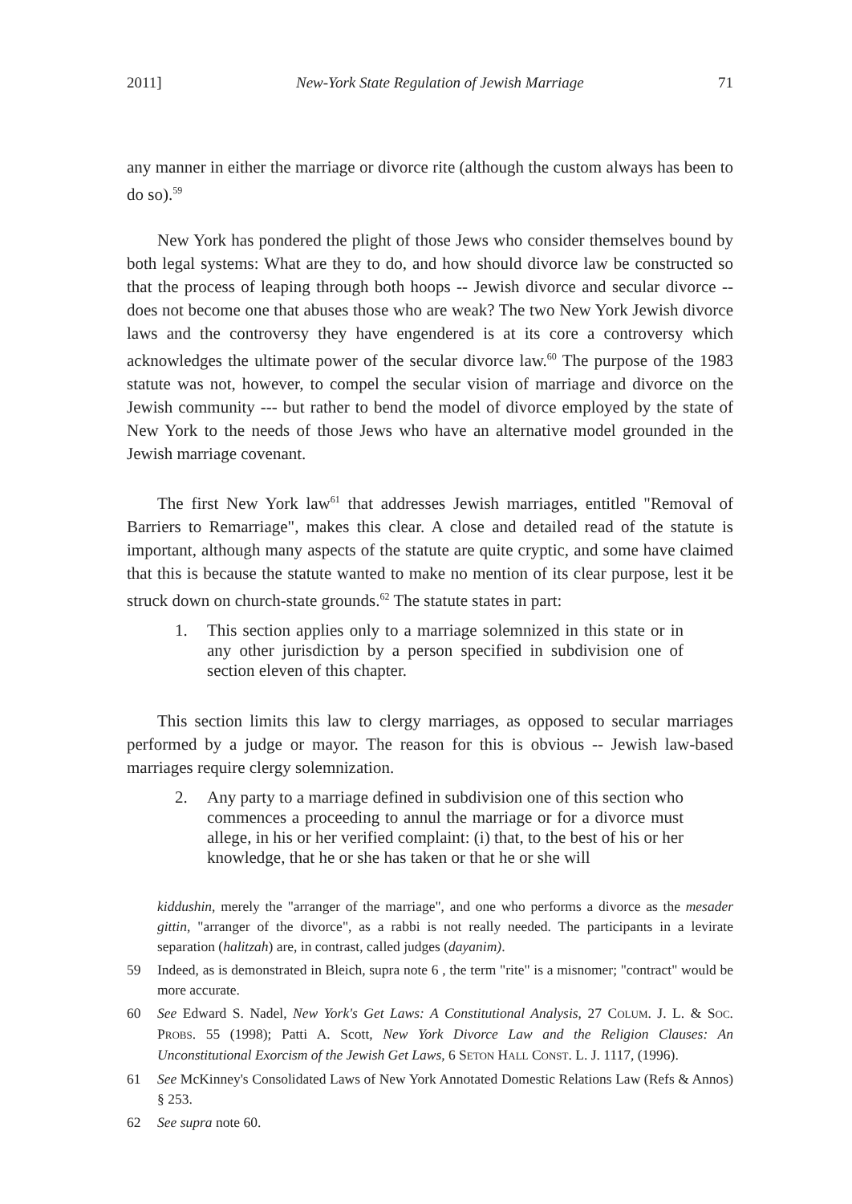2011] New-York State Regulation of Jewish Marriage 71
any manner in either the marriage or divorce rite (although the custom always has been to do so).<sup>59</sup>
New York has pondered the plight of those Jews who consider themselves bound by both legal systems: What are they to do, and how should divorce law be constructed so that the process of leaping through both hoops -- Jewish divorce and secular divorce -- does not become one that abuses those who are weak? The two New York Jewish divorce laws and the controversy they have engendered is at its core a controversy which acknowledges the ultimate power of the secular divorce law.<sup>60</sup> The purpose of the 1983 statute was not, however, to compel the secular vision of marriage and divorce on the Jewish community --- but rather to bend the model of divorce employed by the state of New York to the needs of those Jews who have an alternative model grounded in the Jewish marriage covenant.
The first New York law<sup>61</sup> that addresses Jewish marriages, entitled "Removal of Barriers to Remarriage", makes this clear. A close and detailed read of the statute is important, although many aspects of the statute are quite cryptic, and some have claimed that this is because the statute wanted to make no mention of its clear purpose, lest it be struck down on church-state grounds.<sup>62</sup> The statute states in part:
1. This section applies only to a marriage solemnized in this state or in any other jurisdiction by a person specified in subdivision one of section eleven of this chapter.
This section limits this law to clergy marriages, as opposed to secular marriages performed by a judge or mayor. The reason for this is obvious -- Jewish law-based marriages require clergy solemnization.
2. Any party to a marriage defined in subdivision one of this section who commences a proceeding to annul the marriage or for a divorce must allege, in his or her verified complaint: (i) that, to the best of his or her knowledge, that he or she has taken or that he or she will
kiddushin, merely the "arranger of the marriage", and one who performs a divorce as the mesader gittin, "arranger of the divorce", as a rabbi is not really needed. The participants in a levirate separation (halitzah) are, in contrast, called judges (dayanim).
59 Indeed, as is demonstrated in Bleich, supra note 6 , the term "rite" is a misnomer; "contract" would be more accurate.
60 See Edward S. Nadel, New York's Get Laws: A Constitutional Analysis, 27 COLUM. J. L. & SOC. PROBS. 55 (1998); Patti A. Scott, New York Divorce Law and the Religion Clauses: An Unconstitutional Exorcism of the Jewish Get Laws, 6 SETON HALL CONST. L. J. 1117, (1996).
61 See McKinney's Consolidated Laws of New York Annotated Domestic Relations Law (Refs & Annos) § 253.
62 See supra note 60.